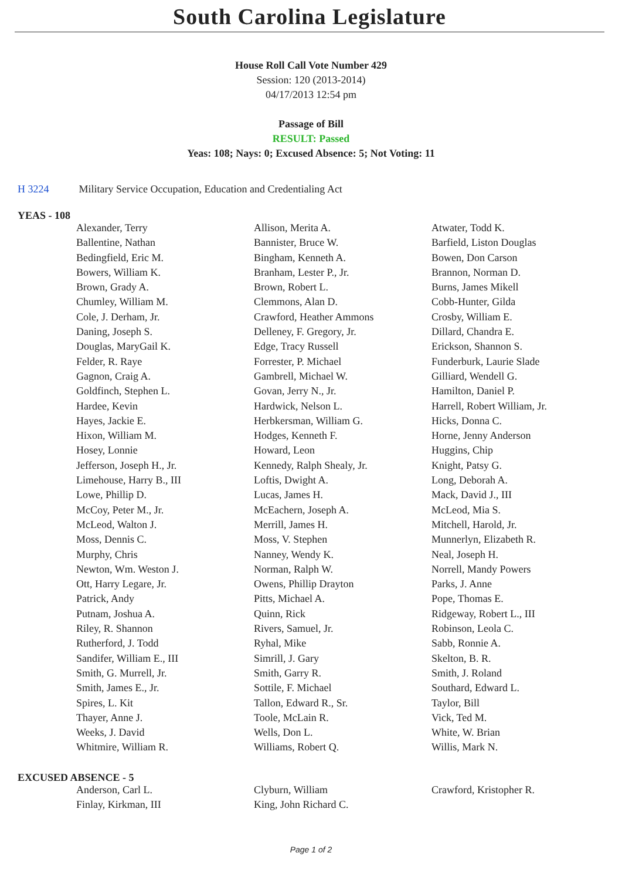South Carolina Legislature
House Roll Call Vote Number 429
Session: 120 (2013-2014)
04/17/2013 12:54 pm
Passage of Bill
RESULT: Passed
Yeas: 108; Nays: 0; Excused Absence: 5; Not Voting: 11
H 3224 Military Service Occupation, Education and Credentialing Act
YEAS - 108
| Alexander, Terry | Allison, Merita A. | Atwater, Todd K. |
| Ballentine, Nathan | Bannister, Bruce W. | Barfield, Liston Douglas |
| Bedingfield, Eric M. | Bingham, Kenneth A. | Bowen, Don Carson |
| Bowers, William K. | Branham, Lester P., Jr. | Brannon, Norman D. |
| Brown, Grady A. | Brown, Robert L. | Burns, James Mikell |
| Chumley, William M. | Clemmons, Alan D. | Cobb-Hunter, Gilda |
| Cole, J. Derham, Jr. | Crawford, Heather Ammons | Crosby, William E. |
| Daning, Joseph S. | Delleney, F. Gregory, Jr. | Dillard, Chandra E. |
| Douglas, MaryGail K. | Edge, Tracy Russell | Erickson, Shannon S. |
| Felder, R. Raye | Forrester, P. Michael | Funderburk, Laurie Slade |
| Gagnon, Craig A. | Gambrell, Michael W. | Gilliard, Wendell G. |
| Goldfinch, Stephen L. | Govan, Jerry N., Jr. | Hamilton, Daniel P. |
| Hardee, Kevin | Hardwick, Nelson L. | Harrell, Robert William, Jr. |
| Hayes, Jackie E. | Herbkersman, William G. | Hicks, Donna C. |
| Hixon, William M. | Hodges, Kenneth F. | Horne, Jenny Anderson |
| Hosey, Lonnie | Howard, Leon | Huggins, Chip |
| Jefferson, Joseph H., Jr. | Kennedy, Ralph Shealy, Jr. | Knight, Patsy G. |
| Limehouse, Harry B., III | Loftis, Dwight A. | Long, Deborah A. |
| Lowe, Phillip D. | Lucas, James H. | Mack, David J., III |
| McCoy, Peter M., Jr. | McEachern, Joseph A. | McLeod, Mia S. |
| McLeod, Walton J. | Merrill, James H. | Mitchell, Harold, Jr. |
| Moss, Dennis C. | Moss, V. Stephen | Munnerlyn, Elizabeth R. |
| Murphy, Chris | Nanney, Wendy K. | Neal, Joseph H. |
| Newton, Wm. Weston J. | Norman, Ralph W. | Norrell, Mandy Powers |
| Ott, Harry Legare, Jr. | Owens, Phillip Drayton | Parks, J. Anne |
| Patrick, Andy | Pitts, Michael A. | Pope, Thomas E. |
| Putnam, Joshua A. | Quinn, Rick | Ridgeway, Robert L., III |
| Riley, R. Shannon | Rivers, Samuel, Jr. | Robinson, Leola C. |
| Rutherford, J. Todd | Ryhal, Mike | Sabb, Ronnie A. |
| Sandifer, William E., III | Simrill, J. Gary | Skelton, B. R. |
| Smith, G. Murrell, Jr. | Smith, Garry R. | Smith, J. Roland |
| Smith, James E., Jr. | Sottile, F. Michael | Southard, Edward L. |
| Spires, L. Kit | Tallon, Edward R., Sr. | Taylor, Bill |
| Thayer, Anne J. | Toole, McLain R. | Vick, Ted M. |
| Weeks, J. David | Wells, Don L. | White, W. Brian |
| Whitmire, William R. | Williams, Robert Q. | Willis, Mark N. |
EXCUSED ABSENCE - 5
| Anderson, Carl L. | Clyburn, William | Crawford, Kristopher R. |
| Finlay, Kirkman, III | King, John Richard C. | |
Page 1 of 2